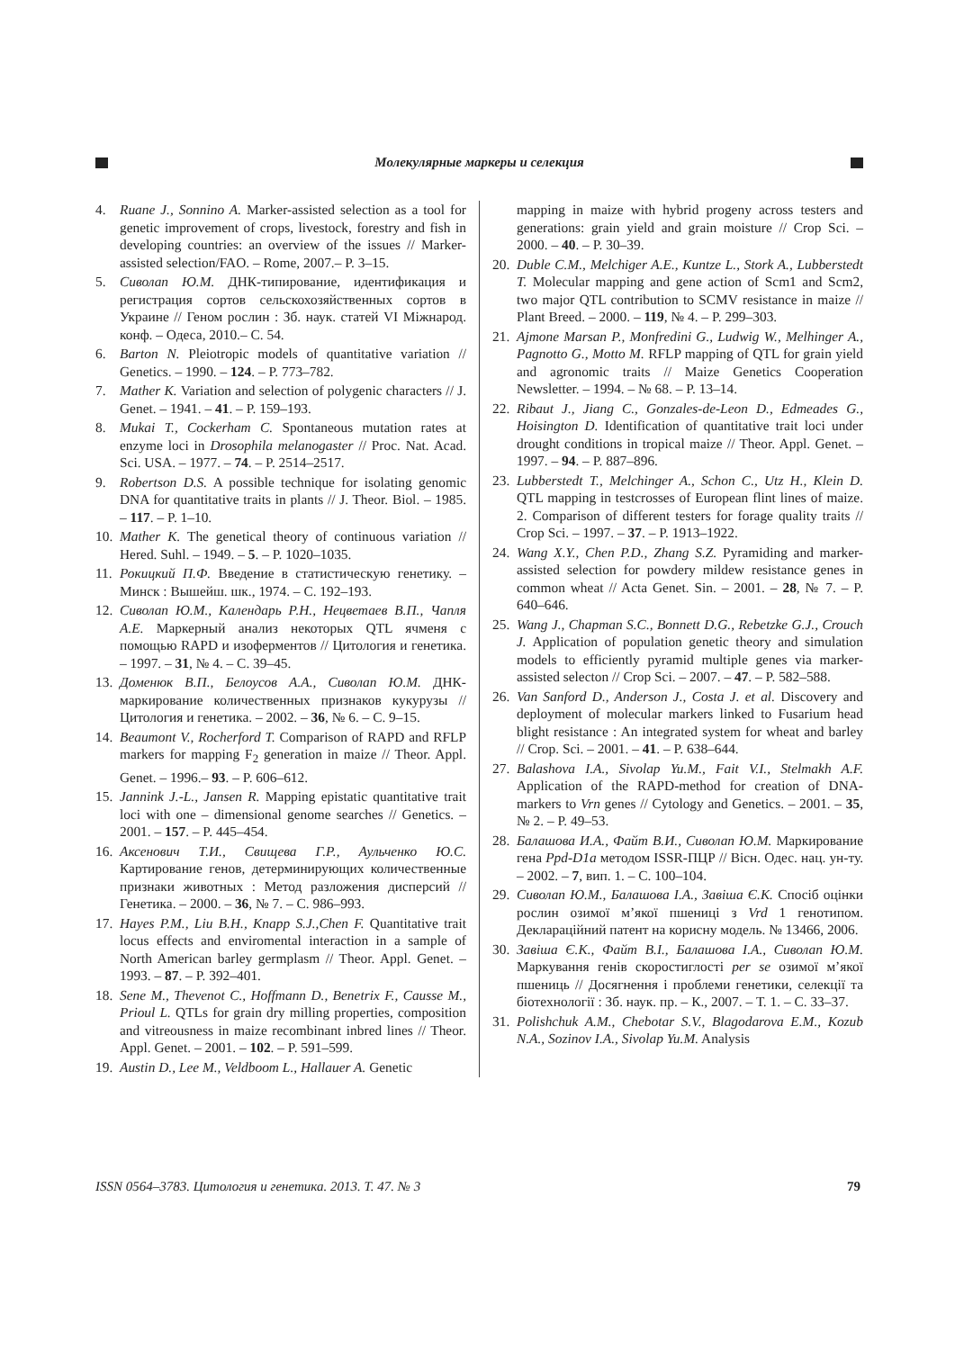Молекулярные маркеры и селекция
4. Ruane J., Sonnino A. Marker-assisted selection as a tool for genetic improvement of crops, livestock, forestry and fish in developing countries: an overview of the issues // Marker-assisted selection/FAO. – Rome, 2007.– P. 3–15.
5. Сиволап Ю.М. ДНК-типирование, идентификация и регистрация сортов сельскохозяйственных сортов в Украине // Геном рослин : Зб. наук. статей VI Міжнарод. конф. – Одеса, 2010.– С. 54.
6. Barton N. Pleiotropic models of quantitative variation // Genetics. – 1990. – 124. – P. 773–782.
7. Mather K. Variation and selection of polygenic characters // J. Genet. – 1941. – 41. – P. 159–193.
8. Mukai T., Cockerham C. Spontaneous mutation rates at enzyme loci in Drosophila melanogaster // Proc. Nat. Acad. Sci. USA. – 1977. – 74. – P. 2514–2517.
9. Robertson D.S. A possible technique for isolating genomic DNA for quantitative traits in plants // J. Theor. Biol. – 1985. – 117. – P. 1–10.
10. Mather K. The genetical theory of continuous variation // Hered. Suhl. – 1949. – 5. – P. 1020–1035.
11. Рокицкий П.Ф. Введение в статистическую генетику. – Минск : Вышейш. шк., 1974. – С. 192–193.
12. Сиволап Ю.М., Календарь Р.Н., Нецветаев В.П., Чапля А.Е. Маркерный анализ некоторых QTL ячменя с помощью RAPD и изоферментов // Цитология и генетика. – 1997. – 31, № 4. – С. 39–45.
13. Доменюк В.П., Белоусов А.А., Сиволап Ю.М. ДНК-маркирование количественных признаков кукурузы // Цитология и генетика. – 2002. – 36, № 6. – С. 9–15.
14. Beaumont V., Rocherford T. Comparison of RAPD and RFLP markers for mapping F<sub>2</sub> generation in maize // Theor. Appl. Genet. – 1996.– 93. – P. 606–612.
15. Jannink J.-L., Jansen R. Mapping epistatic quantitative trait loci with one – dimensional genome searches // Genetics. – 2001. – 157. – P. 445–454.
16. Аксенович Т.И., Свищева Г.Р., Аульченко Ю.С. Картирование генов, детерминирующих количественные признаки животных : Метод разложения дисперсий // Генетика. – 2000. – 36, № 7. – С. 986–993.
17. Hayes P.M., Liu B.H., Knapp S.J.,Chen F. Quantitative trait locus effects and enviromental interaction in a sample of North American barley germplasm // Theor. Appl. Genet. – 1993. – 87. – P. 392–401.
18. Sene M., Thevenot C., Hoffmann D., Benetrix F., Causse M., Prioul L. QTLs for grain dry milling properties, composition and vitreousness in maize recombinant inbred lines // Theor. Appl. Genet. – 2001. – 102. – P. 591–599.
19. Austin D., Lee M., Veldboom L., Hallauer A. Genetic
mapping in maize with hybrid progeny across testers and generations: grain yield and grain moisture // Crop Sci. – 2000. – 40. – P. 30–39.
20. Duble C.M., Melchiger A.E., Kuntze L., Stork A., Lubberstedt T. Molecular mapping and gene action of Scm1 and Scm2, two major QTL contribution to SCMV resistance in maize // Plant Breed. – 2000. – 119, № 4. – P. 299–303.
21. Ajmone Marsan P., Monfredini G., Ludwig W., Melhinger A., Pagnotto G., Motto M. RFLP mapping of QTL for grain yield and agronomic traits // Maize Genetics Cooperation Newsletter. – 1994. – № 68. – P. 13–14.
22. Ribaut J., Jiang C., Gonzales-de-Leon D., Edmeades G., Hoisington D. Identification of quantitative trait loci under drought conditions in tropical maize // Theor. Appl. Genet. – 1997. – 94. – P. 887–896.
23. Lubberstedt T., Melchinger A., Schon C., Utz H., Klein D. QTL mapping in testcrosses of European flint lines of maize. 2. Comparison of different testers for forage quality traits // Crop Sci. – 1997. – 37. – P. 1913–1922.
24. Wang X.Y., Chen P.D., Zhang S.Z. Pyramiding and marker-assisted selection for powdery mildew resistance genes in common wheat // Acta Genet. Sin. – 2001. – 28, № 7. – P. 640–646.
25. Wang J., Chapman S.C., Bonnett D.G., Rebetzke G.J., Crouch J. Application of population genetic theory and simulation models to efficiently pyramid multiple genes via marker-assisted selecton // Crop Sci. – 2007. – 47. – P. 582–588.
26. Van Sanford D., Anderson J., Costa J. et al. Discovery and deployment of molecular markers linked to Fusarium head blight resistance : An integrated system for wheat and barley // Crop. Sci. – 2001. – 41. – P. 638–644.
27. Balashova I.A., Sivolap Yu.M., Fait V.I., Stelmakh A.F. Application of the RAPD-method for creation of DNA-markers to Vrn genes // Cytology and Genetics. – 2001. – 35, № 2. – P. 49–53.
28. Балашова И.А., Файт В.И., Сиволап Ю.М. Маркирование гена Ppd-D1a методом ISSR-ПЦР // Вісн. Одес. нац. ун-ту. – 2002. – 7, вип. 1. – С. 100–104.
29. Сиволап Ю.М., Балашова I.A., Завіша Є.К. Спосіб оцінки рослин озимої м’якої пшениці з Vrd 1 генотипом. Деклараційний патент на корисну модель. № 13466, 2006.
30. Завіша Є.К., Файт В.І., Балашова I.A., Сиволап Ю.М. Маркування генів скоростиглості per se озимої м’якої пшениць // Досягнення і проблеми генетики, селекції та біотехнології : Зб. наук. пр. – К., 2007. – Т. 1. – С. 33–37.
31. Polishchuk A.M., Chebotar S.V., Blagodarova E.M., Kozub N.A., Sozinov I.A., Sivolap Yu.M. Analysis
ISSN 0564–3783. Цитология и генетика. 2013. Т. 47. № 3 79